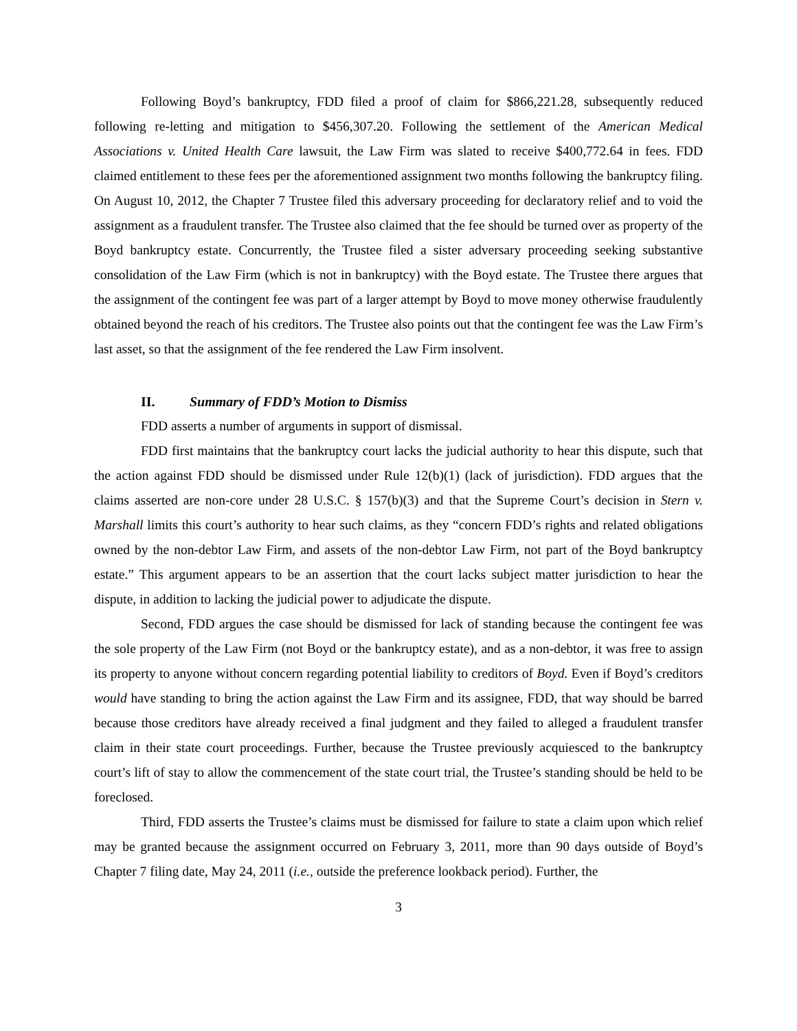Following Boyd’s bankruptcy, FDD filed a proof of claim for $866,221.28, subsequently reduced following re-letting and mitigation to $456,307.20. Following the settlement of the American Medical Associations v. United Health Care lawsuit, the Law Firm was slated to receive $400,772.64 in fees. FDD claimed entitlement to these fees per the aforementioned assignment two months following the bankruptcy filing. On August 10, 2012, the Chapter 7 Trustee filed this adversary proceeding for declaratory relief and to void the assignment as a fraudulent transfer. The Trustee also claimed that the fee should be turned over as property of the Boyd bankruptcy estate. Concurrently, the Trustee filed a sister adversary proceeding seeking substantive consolidation of the Law Firm (which is not in bankruptcy) with the Boyd estate. The Trustee there argues that the assignment of the contingent fee was part of a larger attempt by Boyd to move money otherwise fraudulently obtained beyond the reach of his creditors. The Trustee also points out that the contingent fee was the Law Firm’s last asset, so that the assignment of the fee rendered the Law Firm insolvent.
II. Summary of FDD’s Motion to Dismiss
FDD asserts a number of arguments in support of dismissal.
FDD first maintains that the bankruptcy court lacks the judicial authority to hear this dispute, such that the action against FDD should be dismissed under Rule 12(b)(1) (lack of jurisdiction). FDD argues that the claims asserted are non-core under 28 U.S.C. § 157(b)(3) and that the Supreme Court’s decision in Stern v. Marshall limits this court’s authority to hear such claims, as they “concern FDD’s rights and related obligations owned by the non-debtor Law Firm, and assets of the non-debtor Law Firm, not part of the Boyd bankruptcy estate.” This argument appears to be an assertion that the court lacks subject matter jurisdiction to hear the dispute, in addition to lacking the judicial power to adjudicate the dispute.
Second, FDD argues the case should be dismissed for lack of standing because the contingent fee was the sole property of the Law Firm (not Boyd or the bankruptcy estate), and as a non-debtor, it was free to assign its property to anyone without concern regarding potential liability to creditors of Boyd. Even if Boyd’s creditors would have standing to bring the action against the Law Firm and its assignee, FDD, that way should be barred because those creditors have already received a final judgment and they failed to alleged a fraudulent transfer claim in their state court proceedings. Further, because the Trustee previously acquiesced to the bankruptcy court’s lift of stay to allow the commencement of the state court trial, the Trustee’s standing should be held to be foreclosed.
Third, FDD asserts the Trustee’s claims must be dismissed for failure to state a claim upon which relief may be granted because the assignment occurred on February 3, 2011, more than 90 days outside of Boyd’s Chapter 7 filing date, May 24, 2011 (i.e., outside the preference lookback period). Further, the
3